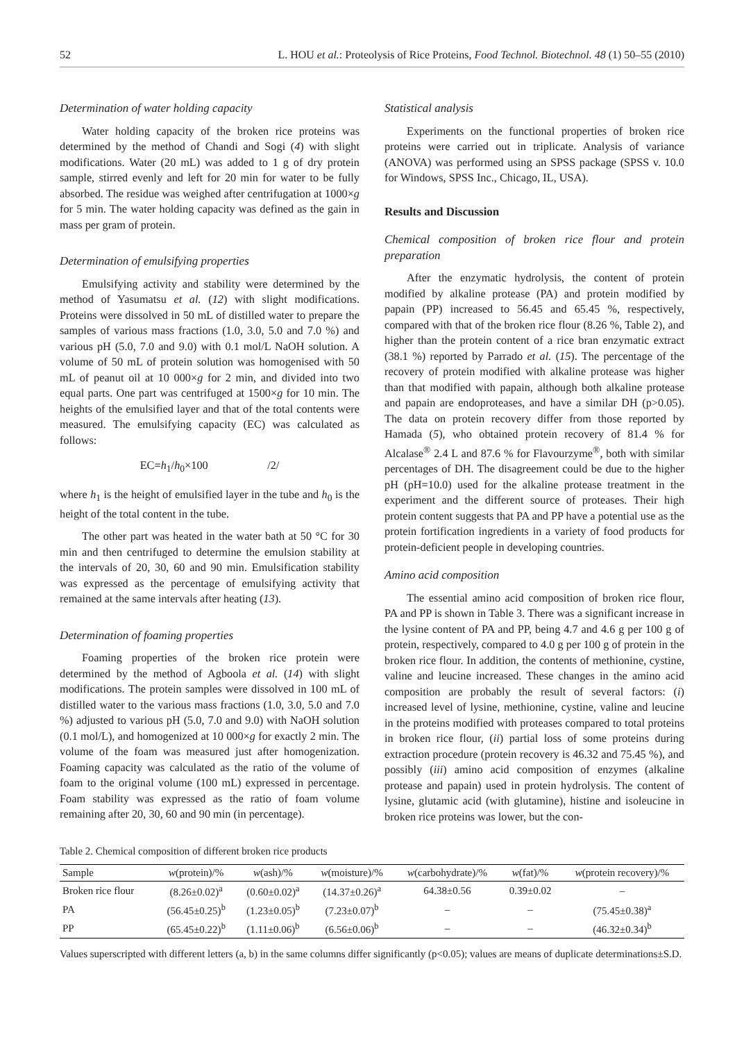52 L. HOU et al.: Proteolysis of Rice Proteins, Food Technol. Biotechnol. 48 (1) 50–55 (2010)
Determination of water holding capacity
Water holding capacity of the broken rice proteins was determined by the method of Chandi and Sogi (4) with slight modifications. Water (20 mL) was added to 1 g of dry protein sample, stirred evenly and left for 20 min for water to be fully absorbed. The residue was weighed after centrifugation at 1000×g for 5 min. The water holding capacity was defined as the gain in mass per gram of protein.
Determination of emulsifying properties
Emulsifying activity and stability were determined by the method of Yasumatsu et al. (12) with slight modifications. Proteins were dissolved in 50 mL of distilled water to prepare the samples of various mass fractions (1.0, 3.0, 5.0 and 7.0 %) and various pH (5.0, 7.0 and 9.0) with 0.1 mol/L NaOH solution. A volume of 50 mL of protein solution was homogenised with 50 mL of peanut oil at 10 000×g for 2 min, and divided into two equal parts. One part was centrifuged at 1500×g for 10 min. The heights of the emulsified layer and that of the total contents were measured. The emulsifying capacity (EC) was calculated as follows:
EC=h<sub>1</sub>/h<sub>0</sub>×100 /2/
where h<sub>1</sub> is the height of emulsified layer in the tube and h<sub>0</sub> is the height of the total content in the tube.
The other part was heated in the water bath at 50 °C for 30 min and then centrifuged to determine the emulsion stability at the intervals of 20, 30, 60 and 90 min. Emulsification stability was expressed as the percentage of emulsifying activity that remained at the same intervals after heating (13).
Determination of foaming properties
Foaming properties of the broken rice protein were determined by the method of Agboola et al. (14) with slight modifications. The protein samples were dissolved in 100 mL of distilled water to the various mass fractions (1.0, 3.0, 5.0 and 7.0 %) adjusted to various pH (5.0, 7.0 and 9.0) with NaOH solution (0.1 mol/L), and homogenized at 10 000×g for exactly 2 min. The volume of the foam was measured just after homogenization. Foaming capacity was calculated as the ratio of the volume of foam to the original volume (100 mL) expressed in percentage. Foam stability was expressed as the ratio of foam volume remaining after 20, 30, 60 and 90 min (in percentage).
Statistical analysis
Experiments on the functional properties of broken rice proteins were carried out in triplicate. Analysis of variance (ANOVA) was performed using an SPSS package (SPSS v. 10.0 for Windows, SPSS Inc., Chicago, IL, USA).
Results and Discussion
Chemical composition of broken rice flour and protein preparation
After the enzymatic hydrolysis, the content of protein modified by alkaline protease (PA) and protein modified by papain (PP) increased to 56.45 and 65.45 %, respectively, compared with that of the broken rice flour (8.26 %, Table 2), and higher than the protein content of a rice bran enzymatic extract (38.1 %) reported by Parrado et al. (15). The percentage of the recovery of protein modified with alkaline protease was higher than that modified with papain, although both alkaline protease and papain are endoproteases, and have a similar DH (p>0.05). The data on protein recovery differ from those reported by Hamada (5), who obtained protein recovery of 81.4 % for Alcalase<sup>®</sup> 2.4 L and 87.6 % for Flavourzyme<sup>®</sup>, both with similar percentages of DH. The disagreement could be due to the higher pH (pH=10.0) used for the alkaline protease treatment in the experiment and the different source of proteases. Their high protein content suggests that PA and PP have a potential use as the protein fortification ingredients in a variety of food products for protein-deficient people in developing countries.
Amino acid composition
The essential amino acid composition of broken rice flour, PA and PP is shown in Table 3. There was a significant increase in the lysine content of PA and PP, being 4.7 and 4.6 g per 100 g of protein, respectively, compared to 4.0 g per 100 g of protein in the broken rice flour. In addition, the contents of methionine, cystine, valine and leucine increased. These changes in the amino acid composition are probably the result of several factors: (i) increased level of lysine, methionine, cystine, valine and leucine in the proteins modified with proteases compared to total proteins in broken rice flour, (ii) partial loss of some proteins during extraction procedure (protein recovery is 46.32 and 75.45 %), and possibly (iii) amino acid composition of enzymes (alkaline protease and papain) used in protein hydrolysis. The content of lysine, glutamic acid (with glutamine), histine and isoleucine in broken rice proteins was lower, but the con-
Table 2. Chemical composition of different broken rice products
| Sample | w (protein)/% | w (ash)/% | w (moisture)/% | w (carbohydrate)/% | w (fat)/% | w (protein recovery)/% |
| --- | --- | --- | --- | --- | --- | --- |
| Broken rice flour | (8.26±0.02)<sup>a</sup> | (0.60±0.02)<sup>a</sup> | (14.37±0.26)<sup>a</sup> | 64.38±0.56 | 0.39±0.02 | – |
| PA | (56.45±0.25)<sup>b</sup> | (1.23±0.05)<sup>b</sup> | (7.23±0.07)<sup>b</sup> | – | – | (75.45±0.38)<sup>a</sup> |
| PP | (65.45±0.22)<sup>b</sup> | (1.11±0.06)<sup>b</sup> | (6.56±0.06)<sup>b</sup> | – | – | (46.32±0.34)<sup>b</sup> |
Values superscripted with different letters (a, b) in the same columns differ significantly (p<0.05); values are means of duplicate determinations±S.D.